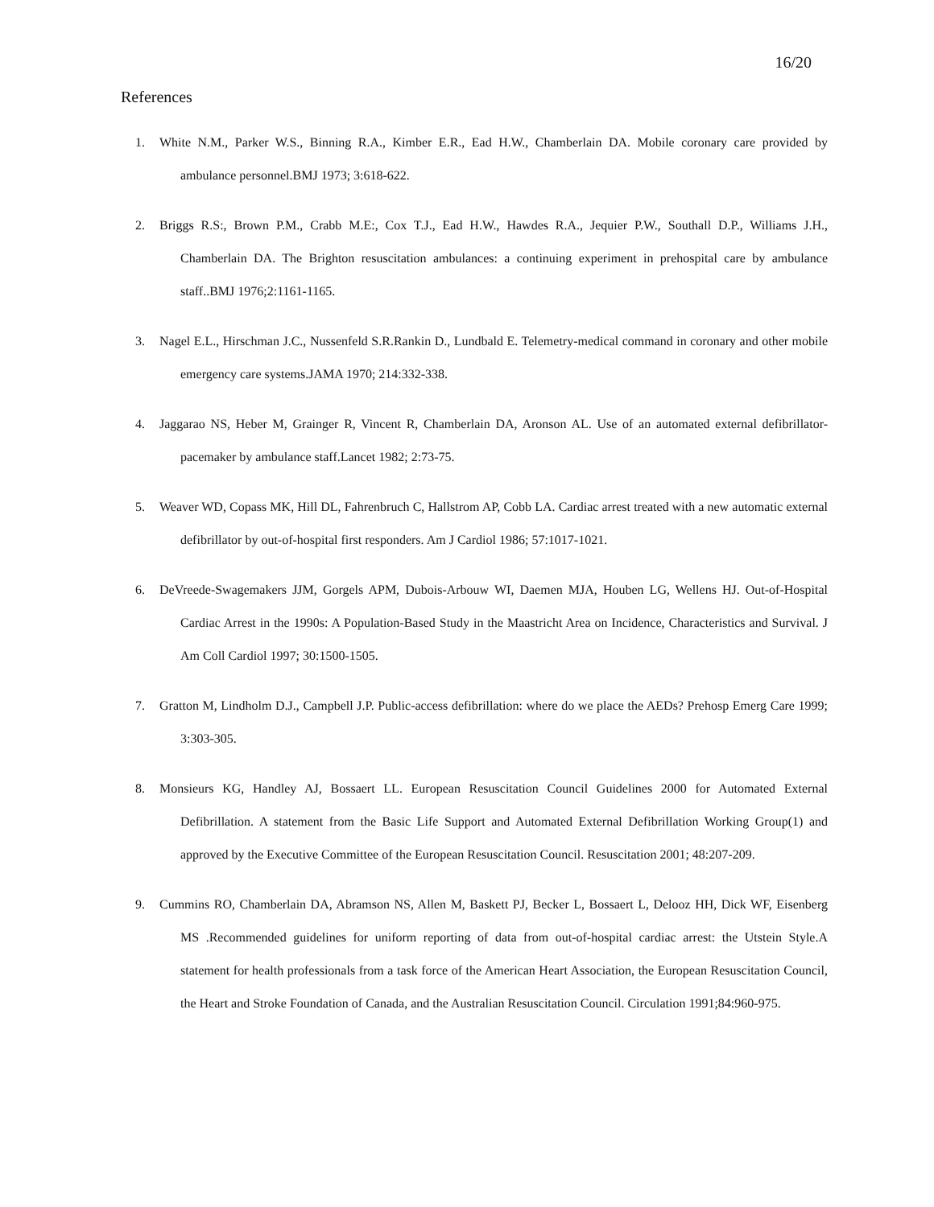16/20
References
1. White N.M., Parker W.S., Binning R.A., Kimber E.R., Ead H.W., Chamberlain DA. Mobile coronary care provided by ambulance personnel.BMJ 1973; 3:618-622.
2. Briggs R.S:, Brown P.M., Crabb M.E:, Cox T.J., Ead H.W., Hawdes R.A., Jequier P.W., Southall D.P., Williams J.H., Chamberlain DA. The Brighton resuscitation ambulances: a continuing experiment in prehospital care by ambulance staff..BMJ 1976;2:1161-1165.
3. Nagel E.L., Hirschman J.C., Nussenfeld S.R.Rankin D., Lundbald E. Telemetry-medical command in coronary and other mobile emergency care systems.JAMA 1970; 214:332-338.
4. Jaggarao NS, Heber M, Grainger R, Vincent R, Chamberlain DA, Aronson AL. Use of an automated external defibrillator-pacemaker by ambulance staff.Lancet 1982; 2:73-75.
5. Weaver WD, Copass MK, Hill DL, Fahrenbruch C, Hallstrom AP, Cobb LA. Cardiac arrest treated with a new automatic external defibrillator by out-of-hospital first responders. Am J Cardiol 1986; 57:1017-1021.
6. DeVreede-Swagemakers JJM, Gorgels APM, Dubois-Arbouw WI, Daemen MJA, Houben LG, Wellens HJ. Out-of-Hospital Cardiac Arrest in the 1990s: A Population-Based Study in the Maastricht Area on Incidence, Characteristics and Survival. J Am Coll Cardiol 1997; 30:1500-1505.
7. Gratton M, Lindholm D.J., Campbell J.P. Public-access defibrillation: where do we place the AEDs? Prehosp Emerg Care 1999; 3:303-305.
8. Monsieurs KG, Handley AJ, Bossaert LL. European Resuscitation Council Guidelines 2000 for Automated External Defibrillation. A statement from the Basic Life Support and Automated External Defibrillation Working Group(1) and approved by the Executive Committee of the European Resuscitation Council. Resuscitation 2001; 48:207-209.
9. Cummins RO, Chamberlain DA, Abramson NS, Allen M, Baskett PJ, Becker L, Bossaert L, Delooz HH, Dick WF, Eisenberg MS .Recommended guidelines for uniform reporting of data from out-of-hospital cardiac arrest: the Utstein Style.A statement for health professionals from a task force of the American Heart Association, the European Resuscitation Council, the Heart and Stroke Foundation of Canada, and the Australian Resuscitation Council. Circulation 1991;84:960-975.